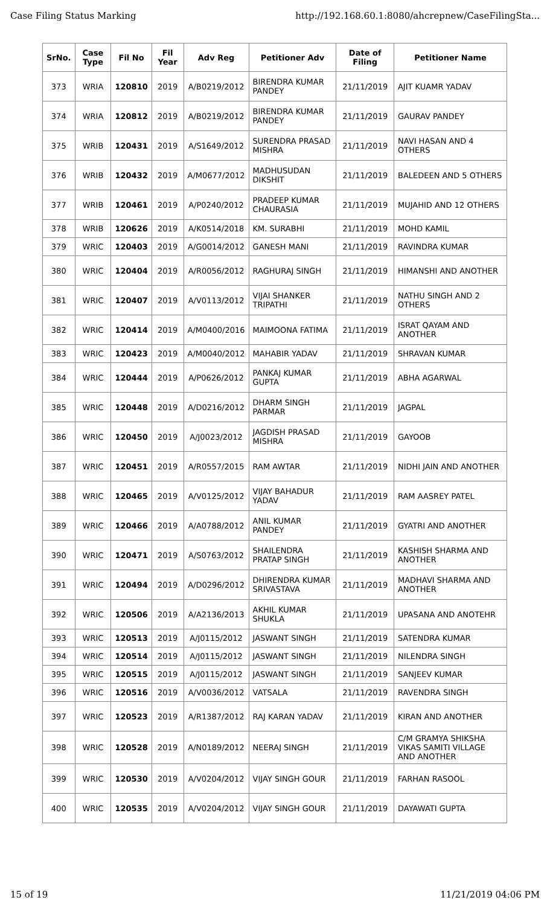Case Filing Status Marking http://192.168.60.1:8080/ahcrepnew/CaseFilingSta...
| SrNo. | Case Type | Fil No | Fil Year | Adv Reg | Petitioner Adv | Date of Filing | Petitioner Name |
| --- | --- | --- | --- | --- | --- | --- | --- |
| 373 | WRIA | 120810 | 2019 | A/B0219/2012 | BIRENDRA KUMAR PANDEY | 21/11/2019 | AJIT KUAMR YADAV |
| 374 | WRIA | 120812 | 2019 | A/B0219/2012 | BIRENDRA KUMAR PANDEY | 21/11/2019 | GAURAV PANDEY |
| 375 | WRIB | 120431 | 2019 | A/S1649/2012 | SURENDRA PRASAD MISHRA | 21/11/2019 | NAVI HASAN AND 4 OTHERS |
| 376 | WRIB | 120432 | 2019 | A/M0677/2012 | MADHUSUDAN DIKSHIT | 21/11/2019 | BALEDEEN AND 5 OTHERS |
| 377 | WRIB | 120461 | 2019 | A/P0240/2012 | PRADEEP KUMAR CHAURASIA | 21/11/2019 | MUJAHID AND 12 OTHERS |
| 378 | WRIB | 120626 | 2019 | A/K0514/2018 | KM. SURABHI | 21/11/2019 | MOHD KAMIL |
| 379 | WRIC | 120403 | 2019 | A/G0014/2012 | GANESH MANI | 21/11/2019 | RAVINDRA KUMAR |
| 380 | WRIC | 120404 | 2019 | A/R0056/2012 | RAGHURAJ SINGH | 21/11/2019 | HIMANSHI AND ANOTHER |
| 381 | WRIC | 120407 | 2019 | A/V0113/2012 | VIJAI SHANKER TRIPATHI | 21/11/2019 | NATHU SINGH AND 2 OTHERS |
| 382 | WRIC | 120414 | 2019 | A/M0400/2016 | MAIMOONA FATIMA | 21/11/2019 | ISRAT QAYAM AND ANOTHER |
| 383 | WRIC | 120423 | 2019 | A/M0040/2012 | MAHABIR YADAV | 21/11/2019 | SHRAVAN KUMAR |
| 384 | WRIC | 120444 | 2019 | A/P0626/2012 | PANKAJ KUMAR GUPTA | 21/11/2019 | ABHA AGARWAL |
| 385 | WRIC | 120448 | 2019 | A/D0216/2012 | DHARM SINGH PARMAR | 21/11/2019 | JAGPAL |
| 386 | WRIC | 120450 | 2019 | A/J0023/2012 | JAGDISH PRASAD MISHRA | 21/11/2019 | GAYOOB |
| 387 | WRIC | 120451 | 2019 | A/R0557/2015 | RAM AWTAR | 21/11/2019 | NIDHI JAIN AND ANOTHER |
| 388 | WRIC | 120465 | 2019 | A/V0125/2012 | VIJAY BAHADUR YADAV | 21/11/2019 | RAM AASREY PATEL |
| 389 | WRIC | 120466 | 2019 | A/A0788/2012 | ANIL KUMAR PANDEY | 21/11/2019 | GYATRI AND ANOTHER |
| 390 | WRIC | 120471 | 2019 | A/S0763/2012 | SHAILENDRA PRATAP SINGH | 21/11/2019 | KASHISH SHARMA AND ANOTHER |
| 391 | WRIC | 120494 | 2019 | A/D0296/2012 | DHIRENDRA KUMAR SRIVASTAVA | 21/11/2019 | MADHAVI SHARMA AND ANOTHER |
| 392 | WRIC | 120506 | 2019 | A/A2136/2013 | AKHIL KUMAR SHUKLA | 21/11/2019 | UPASANA AND ANOTEHR |
| 393 | WRIC | 120513 | 2019 | A/J0115/2012 | JASWANT SINGH | 21/11/2019 | SATENDRA KUMAR |
| 394 | WRIC | 120514 | 2019 | A/J0115/2012 | JASWANT SINGH | 21/11/2019 | NILENDRA SINGH |
| 395 | WRIC | 120515 | 2019 | A/J0115/2012 | JASWANT SINGH | 21/11/2019 | SANJEEV KUMAR |
| 396 | WRIC | 120516 | 2019 | A/V0036/2012 | VATSALA | 21/11/2019 | RAVENDRA SINGH |
| 397 | WRIC | 120523 | 2019 | A/R1387/2012 | RAJ KARAN YADAV | 21/11/2019 | KIRAN AND ANOTHER |
| 398 | WRIC | 120528 | 2019 | A/N0189/2012 | NEERAJ SINGH | 21/11/2019 | C/M GRAMYA SHIKSHA VIKAS SAMITI VILLAGE AND ANOTHER |
| 399 | WRIC | 120530 | 2019 | A/V0204/2012 | VIJAY SINGH GOUR | 21/11/2019 | FARHAN RASOOL |
| 400 | WRIC | 120535 | 2019 | A/V0204/2012 | VIJAY SINGH GOUR | 21/11/2019 | DAYAWATI GUPTA |
15 of 19 11/21/2019 04:06 PM